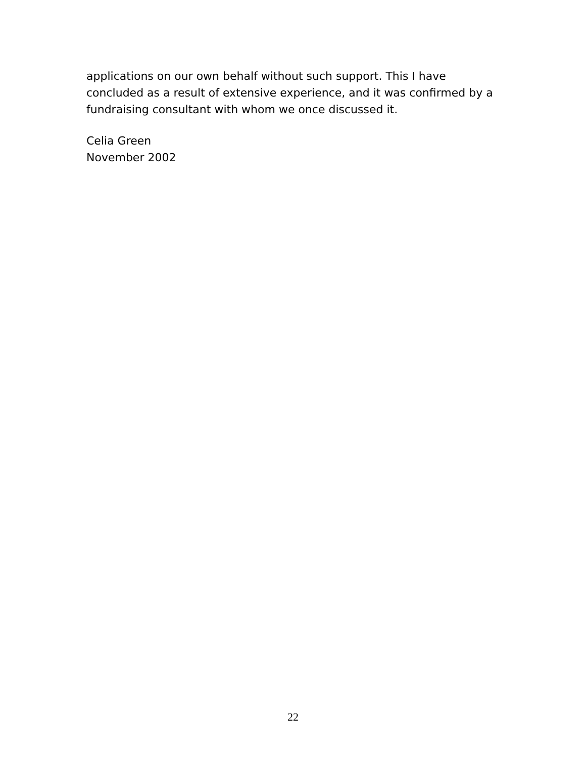applications on our own behalf without such support. This I have concluded as a result of extensive experience, and it was confirmed by a fundraising consultant with whom we once discussed it.
Celia Green
November 2002
22